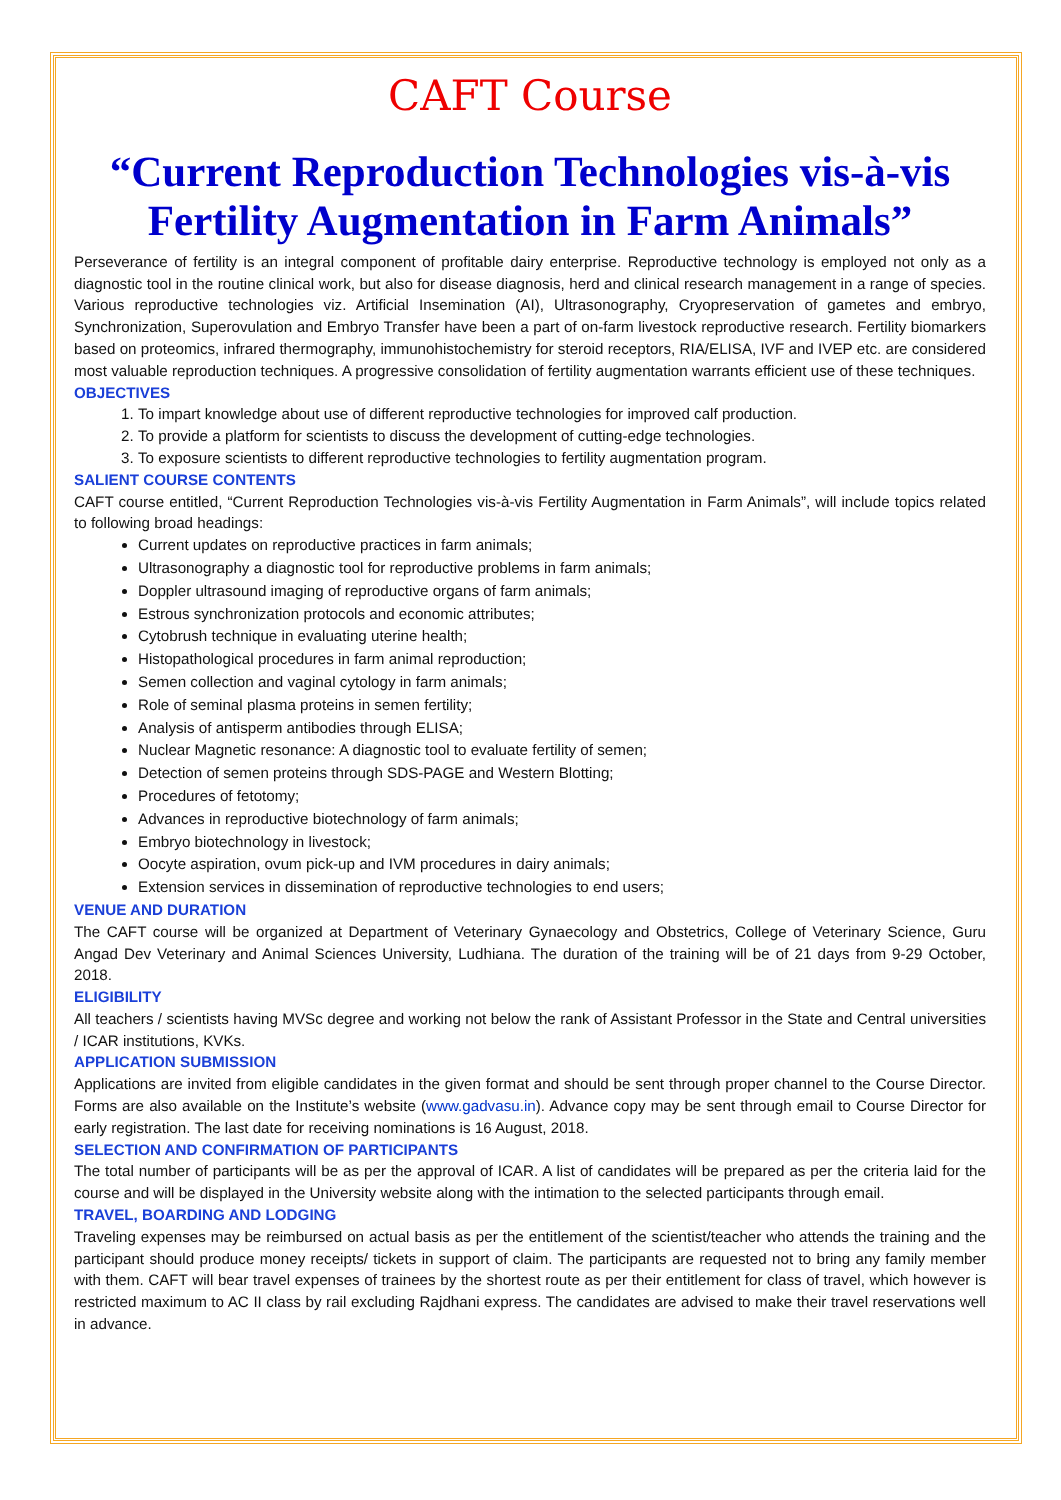CAFT Course
“Current Reproduction Technologies vis-à-vis Fertility Augmentation in Farm Animals”
Perseverance of fertility is an integral component of profitable dairy enterprise. Reproductive technology is employed not only as a diagnostic tool in the routine clinical work, but also for disease diagnosis, herd and clinical research management in a range of species. Various reproductive technologies viz. Artificial Insemination (AI), Ultrasonography, Cryopreservation of gametes and embryo, Synchronization, Superovulation and Embryo Transfer have been a part of on-farm livestock reproductive research. Fertility biomarkers based on proteomics, infrared thermography, immunohistochemistry for steroid receptors, RIA/ELISA, IVF and IVEP etc. are considered most valuable reproduction techniques. A progressive consolidation of fertility augmentation warrants efficient use of these techniques.
OBJECTIVES
1. To impart knowledge about use of different reproductive technologies for improved calf production.
2. To provide a platform for scientists to discuss the development of cutting-edge technologies.
3. To exposure scientists to different reproductive technologies to fertility augmentation program.
SALIENT COURSE CONTENTS
CAFT course entitled, “Current Reproduction Technologies vis-à-vis Fertility Augmentation in Farm Animals”, will include topics related to following broad headings:
Current updates on reproductive practices in farm animals;
Ultrasonography a diagnostic tool for reproductive problems in farm animals;
Doppler ultrasound imaging of reproductive organs of farm animals;
Estrous synchronization protocols and economic attributes;
Cytobrush technique in evaluating uterine health;
Histopathological procedures in farm animal reproduction;
Semen collection and vaginal cytology in farm animals;
Role of seminal plasma proteins in semen fertility;
Analysis of antisperm antibodies through ELISA;
Nuclear Magnetic resonance: A diagnostic tool to evaluate fertility of semen;
Detection of semen proteins through SDS-PAGE and Western Blotting;
Procedures of fetotomy;
Advances in reproductive biotechnology of farm animals;
Embryo biotechnology in livestock;
Oocyte aspiration, ovum pick-up and IVM procedures in dairy animals;
Extension services in dissemination of reproductive technologies to end users;
VENUE AND DURATION
The CAFT course will be organized at Department of Veterinary Gynaecology and Obstetrics, College of Veterinary Science, Guru Angad Dev Veterinary and Animal Sciences University, Ludhiana. The duration of the training will be of 21 days from 9-29 October, 2018.
ELIGIBILITY
All teachers / scientists having MVSc degree and working not below the rank of Assistant Professor in the State and Central universities / ICAR institutions, KVKs.
APPLICATION SUBMISSION
Applications are invited from eligible candidates in the given format and should be sent through proper channel to the Course Director. Forms are also available on the Institute’s website (www.gadvasu.in). Advance copy may be sent through email to Course Director for early registration. The last date for receiving nominations is 16 August, 2018.
SELECTION AND CONFIRMATION OF PARTICIPANTS
The total number of participants will be as per the approval of ICAR. A list of candidates will be prepared as per the criteria laid for the course and will be displayed in the University website along with the intimation to the selected participants through email.
TRAVEL, BOARDING AND LODGING
Traveling expenses may be reimbursed on actual basis as per the entitlement of the scientist/teacher who attends the training and the participant should produce money receipts/ tickets in support of claim. The participants are requested not to bring any family member with them. CAFT will bear travel expenses of trainees by the shortest route as per their entitlement for class of travel, which however is restricted maximum to AC II class by rail excluding Rajdhani express. The candidates are advised to make their travel reservations well in advance.